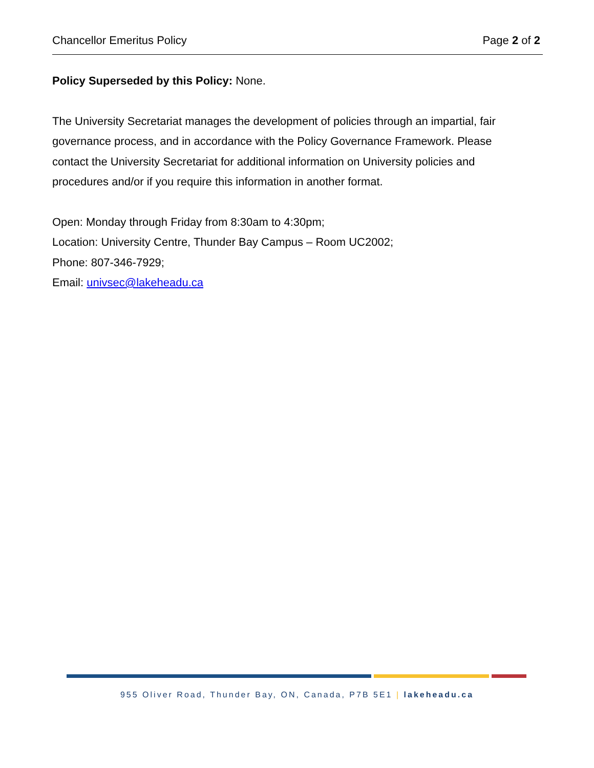Chancellor Emeritus Policy Page 2 of 2
Policy Superseded by this Policy: None.
The University Secretariat manages the development of policies through an impartial, fair governance process, and in accordance with the Policy Governance Framework. Please contact the University Secretariat for additional information on University policies and procedures and/or if you require this information in another format.
Open: Monday through Friday from 8:30am to 4:30pm;
Location: University Centre, Thunder Bay Campus – Room UC2002;
Phone: 807-346-7929;
Email: univsec@lakeheadu.ca
955 Oliver Road, Thunder Bay, ON, Canada, P7B 5E1 | lakeheadu.ca